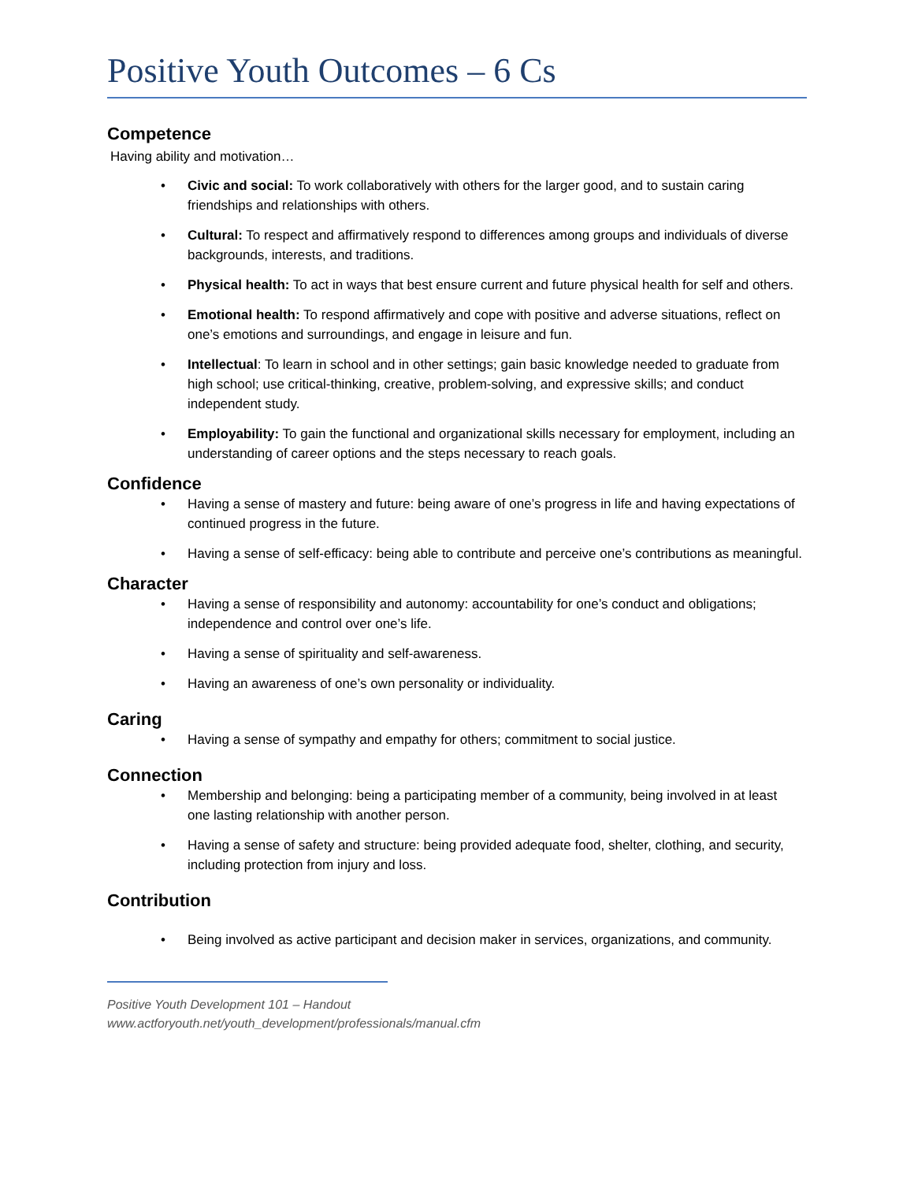Positive Youth Outcomes – 6 Cs
Competence
Having ability and motivation…
• Civic and social: To work collaboratively with others for the larger good, and to sustain caring friendships and relationships with others.
• Cultural: To respect and affirmatively respond to differences among groups and individuals of diverse backgrounds, interests, and traditions.
• Physical health: To act in ways that best ensure current and future physical health for self and others.
• Emotional health: To respond affirmatively and cope with positive and adverse situations, reflect on one’s emotions and surroundings, and engage in leisure and fun.
• Intellectual: To learn in school and in other settings; gain basic knowledge needed to graduate from high school; use critical-thinking, creative, problem-solving, and expressive skills; and conduct independent study.
• Employability: To gain the functional and organizational skills necessary for employment, including an understanding of career options and the steps necessary to reach goals.
Confidence
• Having a sense of mastery and future: being aware of one’s progress in life and having expectations of continued progress in the future.
• Having a sense of self-efficacy: being able to contribute and perceive one’s contributions as meaningful.
Character
• Having a sense of responsibility and autonomy: accountability for one’s conduct and obligations; independence and control over one’s life.
• Having a sense of spirituality and self-awareness.
• Having an awareness of one’s own personality or individuality.
Caring
• Having a sense of sympathy and empathy for others; commitment to social justice.
Connection
• Membership and belonging: being a participating member of a community, being involved in at least one lasting relationship with another person.
• Having a sense of safety and structure: being provided adequate food, shelter, clothing, and security, including protection from injury and loss.
Contribution
• Being involved as active participant and decision maker in services, organizations, and community.
Positive Youth Development 101 – Handout
www.actforyouth.net/youth_development/professionals/manual.cfm